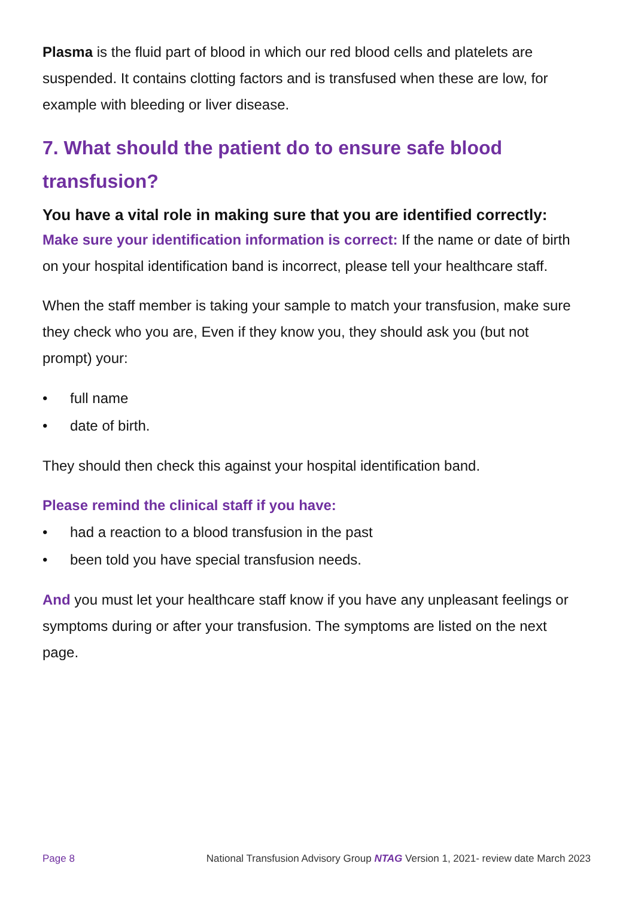Plasma is the fluid part of blood in which our red blood cells and platelets are suspended. It contains clotting factors and is transfused when these are low, for example with bleeding or liver disease.
7. What should the patient do to ensure safe blood transfusion?
You have a vital role in making sure that you are identified correctly:
Make sure your identification information is correct: If the name or date of birth on your hospital identification band is incorrect, please tell your healthcare staff.
When the staff member is taking your sample to match your transfusion, make sure they check who you are, Even if they know you, they should ask you (but not prompt) your:
• full name
• date of birth.
They should then check this against your hospital identification band.
Please remind the clinical staff if you have:
• had a reaction to a blood transfusion in the past
• been told you have special transfusion needs.
And you must let your healthcare staff know if you have any unpleasant feelings or symptoms during or after your transfusion. The symptoms are listed on the next page.
Page 8 National Transfusion Advisory Group NTAG Version 1, 2021- review date March 2023